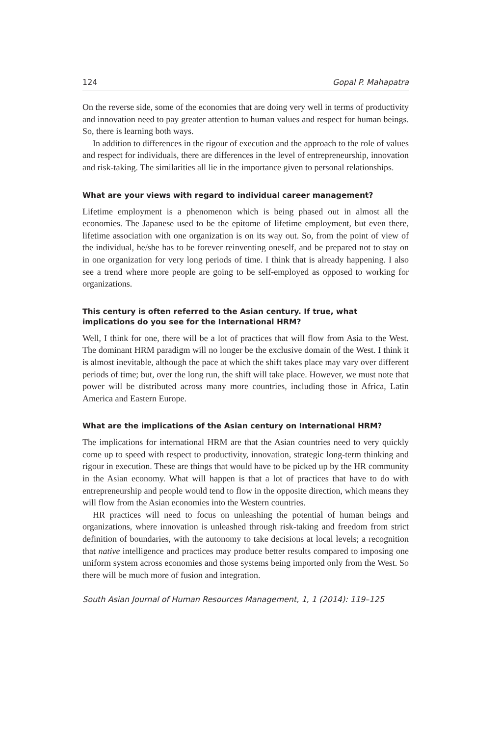124 Gopal P. Mahapatra
On the reverse side, some of the economies that are doing very well in terms of productivity and innovation need to pay greater attention to human values and respect for human beings. So, there is learning both ways.
In addition to differences in the rigour of execution and the approach to the role of values and respect for individuals, there are differences in the level of entrepreneurship, innovation and risk-taking. The similarities all lie in the importance given to personal relationships.
What are your views with regard to individual career management?
Lifetime employment is a phenomenon which is being phased out in almost all the economies. The Japanese used to be the epitome of lifetime employment, but even there, lifetime association with one organization is on its way out. So, from the point of view of the individual, he/she has to be forever reinventing oneself, and be prepared not to stay on in one organization for very long periods of time. I think that is already happening. I also see a trend where more people are going to be self-employed as opposed to working for organizations.
This century is often referred to the Asian century. If true, what implications do you see for the International HRM?
Well, I think for one, there will be a lot of practices that will flow from Asia to the West. The dominant HRM paradigm will no longer be the exclusive domain of the West. I think it is almost inevitable, although the pace at which the shift takes place may vary over different periods of time; but, over the long run, the shift will take place. However, we must note that power will be distributed across many more countries, including those in Africa, Latin America and Eastern Europe.
What are the implications of the Asian century on International HRM?
The implications for international HRM are that the Asian countries need to very quickly come up to speed with respect to productivity, innovation, strategic long-term thinking and rigour in execution. These are things that would have to be picked up by the HR community in the Asian economy. What will happen is that a lot of practices that have to do with entrepreneurship and people would tend to flow in the opposite direction, which means they will flow from the Asian economies into the Western countries.
HR practices will need to focus on unleashing the potential of human beings and organizations, where innovation is unleashed through risk-taking and freedom from strict definition of boundaries, with the autonomy to take decisions at local levels; a recognition that native intelligence and practices may produce better results compared to imposing one uniform system across economies and those systems being imported only from the West. So there will be much more of fusion and integration.
South Asian Journal of Human Resources Management, 1, 1 (2014): 119–125